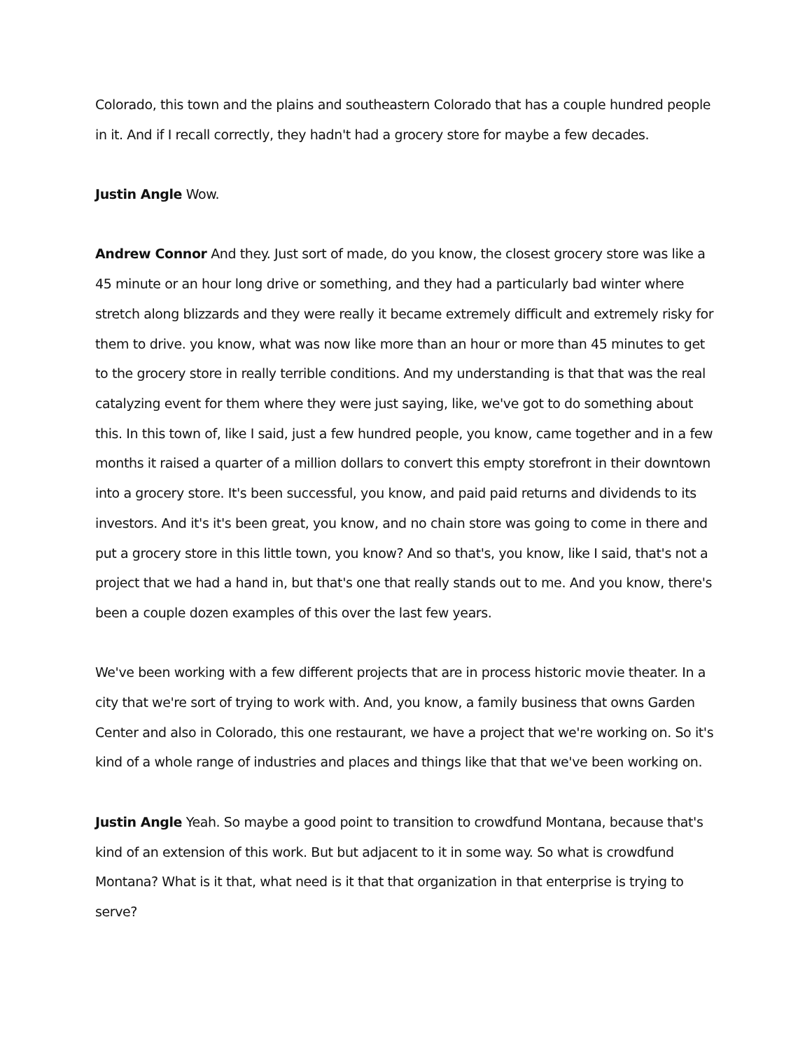Colorado, this town and the plains and southeastern Colorado that has a couple hundred people in it. And if I recall correctly, they hadn't had a grocery store for maybe a few decades.
Justin Angle Wow.
Andrew Connor And they. Just sort of made, do you know, the closest grocery store was like a 45 minute or an hour long drive or something, and they had a particularly bad winter where stretch along blizzards and they were really it became extremely difficult and extremely risky for them to drive. you know, what was now like more than an hour or more than 45 minutes to get to the grocery store in really terrible conditions. And my understanding is that that was the real catalyzing event for them where they were just saying, like, we've got to do something about this. In this town of, like I said, just a few hundred people, you know, came together and in a few months it raised a quarter of a million dollars to convert this empty storefront in their downtown into a grocery store. It's been successful, you know, and paid paid returns and dividends to its investors. And it's it's been great, you know, and no chain store was going to come in there and put a grocery store in this little town, you know? And so that's, you know, like I said, that's not a project that we had a hand in, but that's one that really stands out to me. And you know, there's been a couple dozen examples of this over the last few years.
We've been working with a few different projects that are in process historic movie theater. In a city that we're sort of trying to work with. And, you know, a family business that owns Garden Center and also in Colorado, this one restaurant, we have a project that we're working on. So it's kind of a whole range of industries and places and things like that that we've been working on.
Justin Angle Yeah. So maybe a good point to transition to crowdfund Montana, because that's kind of an extension of this work. But but adjacent to it in some way. So what is crowdfund Montana? What is it that, what need is it that that organization in that enterprise is trying to serve?